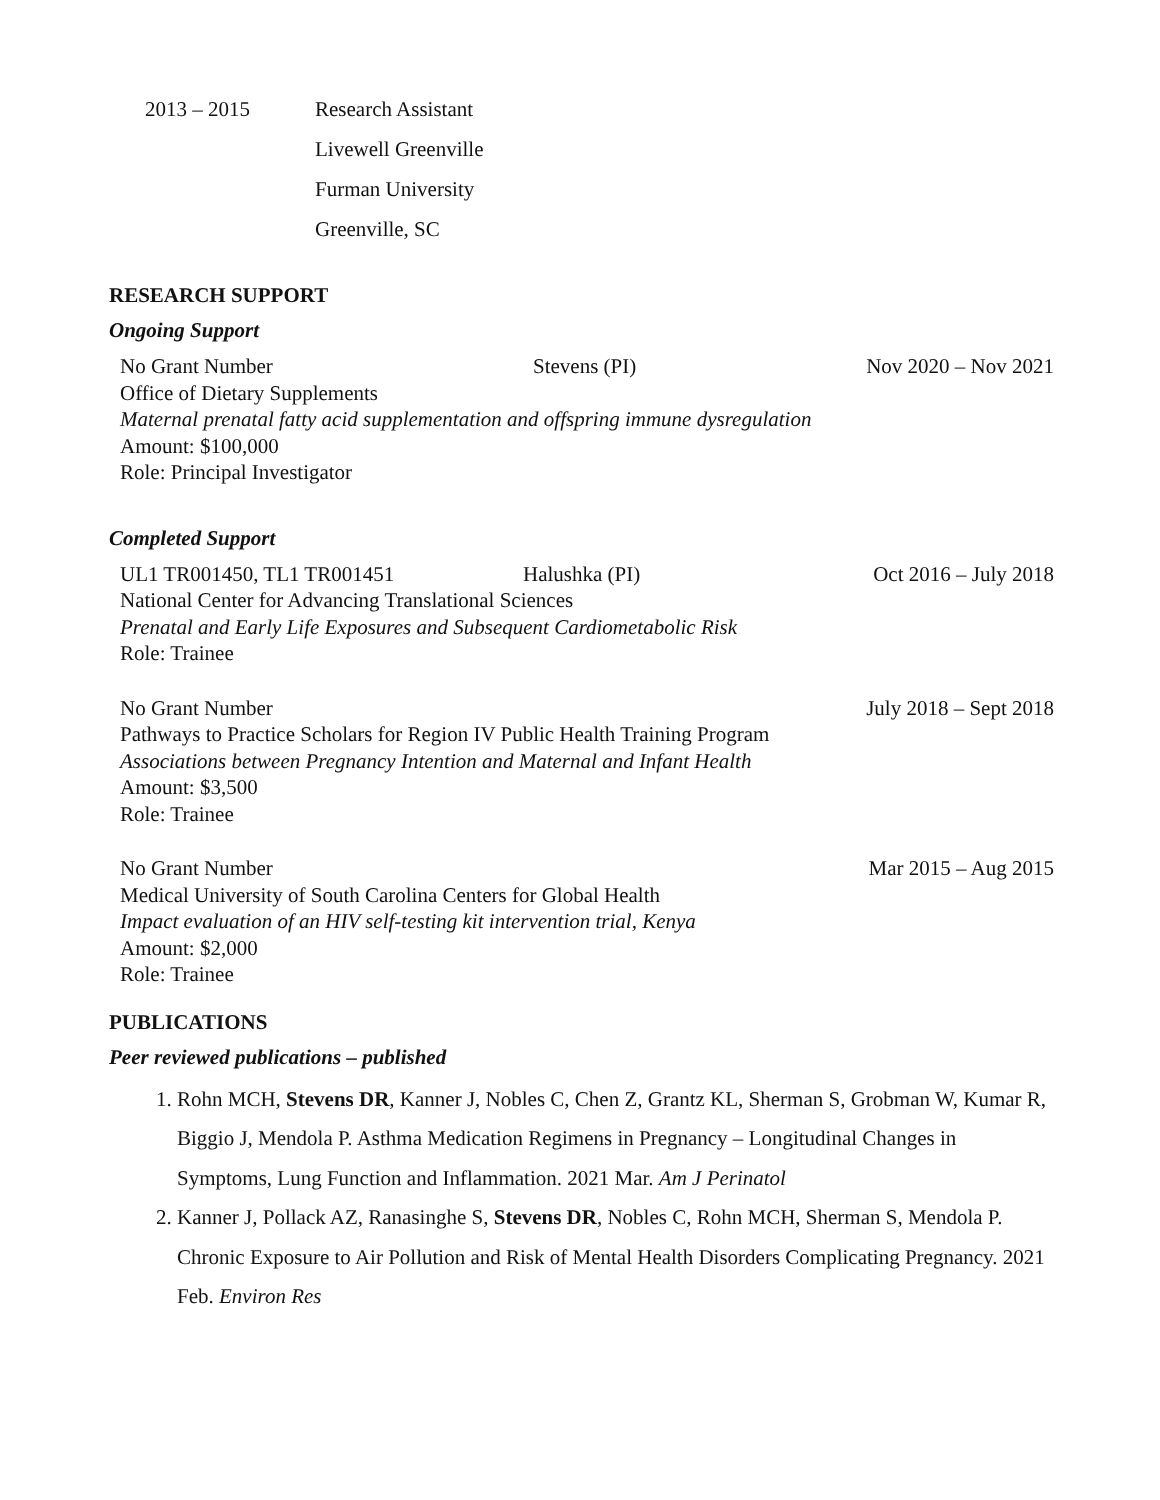2013 – 2015
Research Assistant
Livewell Greenville
Furman University
Greenville, SC
RESEARCH SUPPORT
Ongoing Support
No Grant Number Stevens (PI) Nov 2020 – Nov 2021
Office of Dietary Supplements
Maternal prenatal fatty acid supplementation and offspring immune dysregulation
Amount: $100,000
Role: Principal Investigator
Completed Support
UL1 TR001450, TL1 TR001451 Halushka (PI) Oct 2016 – July 2018
National Center for Advancing Translational Sciences
Prenatal and Early Life Exposures and Subsequent Cardiometabolic Risk
Role: Trainee
No Grant Number July 2018 – Sept 2018
Pathways to Practice Scholars for Region IV Public Health Training Program
Associations between Pregnancy Intention and Maternal and Infant Health
Amount: $3,500
Role: Trainee
No Grant Number Mar 2015 – Aug 2015
Medical University of South Carolina Centers for Global Health
Impact evaluation of an HIV self-testing kit intervention trial, Kenya
Amount: $2,000
Role: Trainee
PUBLICATIONS
Peer reviewed publications – published
1. Rohn MCH, Stevens DR, Kanner J, Nobles C, Chen Z, Grantz KL, Sherman S, Grobman W, Kumar R, Biggio J, Mendola P. Asthma Medication Regimens in Pregnancy – Longitudinal Changes in Symptoms, Lung Function and Inflammation. 2021 Mar. Am J Perinatol
2. Kanner J, Pollack AZ, Ranasinghe S, Stevens DR, Nobles C, Rohn MCH, Sherman S, Mendola P. Chronic Exposure to Air Pollution and Risk of Mental Health Disorders Complicating Pregnancy. 2021 Feb. Environ Res